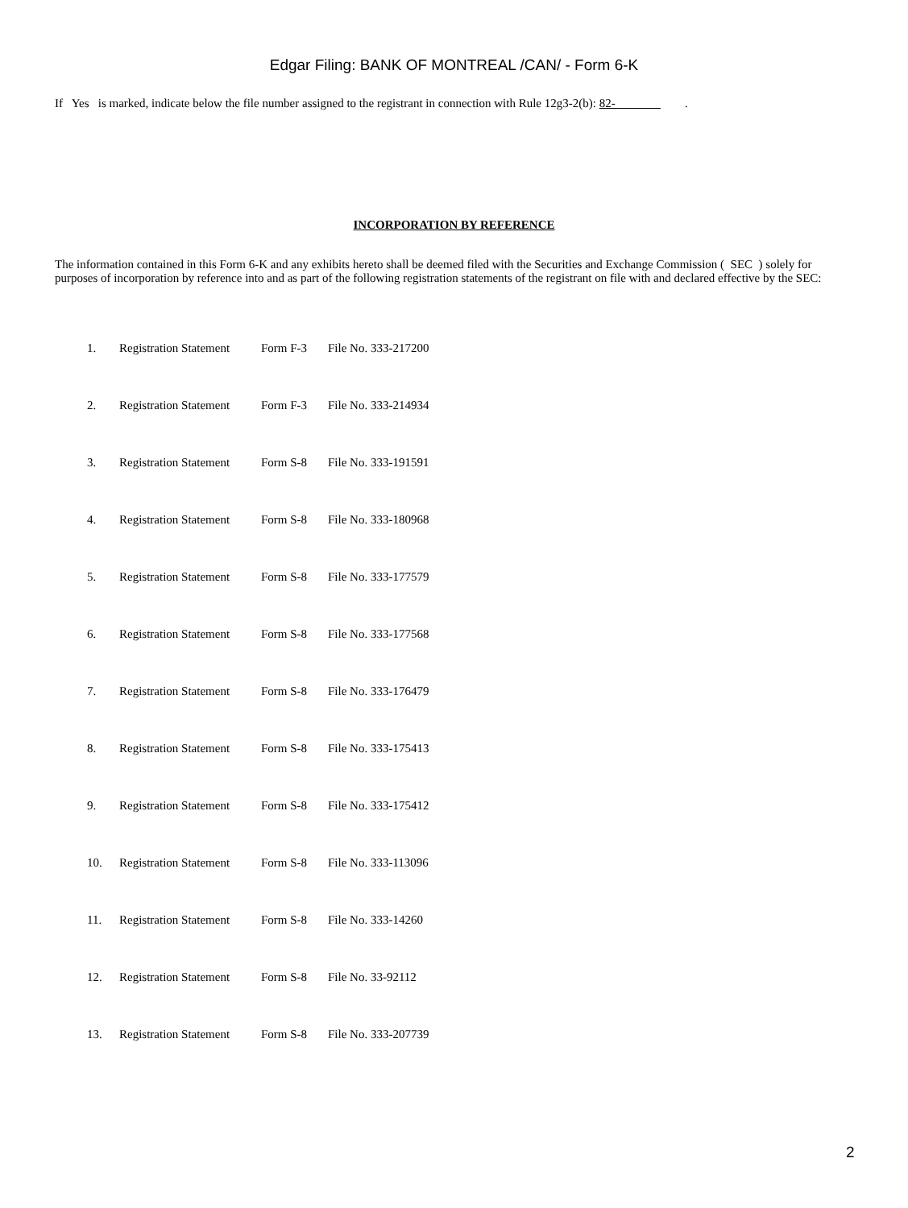Edgar Filing: BANK OF MONTREAL /CAN/ - Form 6-K
If Yes is marked, indicate below the file number assigned to the registrant in connection with Rule 12g3-2(b): 82- .
INCORPORATION BY REFERENCE
The information contained in this Form 6-K and any exhibits hereto shall be deemed filed with the Securities and Exchange Commission ( SEC ) solely for purposes of incorporation by reference into and as part of the following registration statements of the registrant on file with and declared effective by the SEC:
1. Registration Statement Form F-3 File No. 333-217200
2. Registration Statement Form F-3 File No. 333-214934
3. Registration Statement Form S-8 File No. 333-191591
4. Registration Statement Form S-8 File No. 333-180968
5. Registration Statement Form S-8 File No. 333-177579
6. Registration Statement Form S-8 File No. 333-177568
7. Registration Statement Form S-8 File No. 333-176479
8. Registration Statement Form S-8 File No. 333-175413
9. Registration Statement Form S-8 File No. 333-175412
10. Registration Statement Form S-8 File No. 333-113096
11. Registration Statement Form S-8 File No. 333-14260
12. Registration Statement Form S-8 File No. 33-92112
13. Registration Statement Form S-8 File No. 333-207739
2